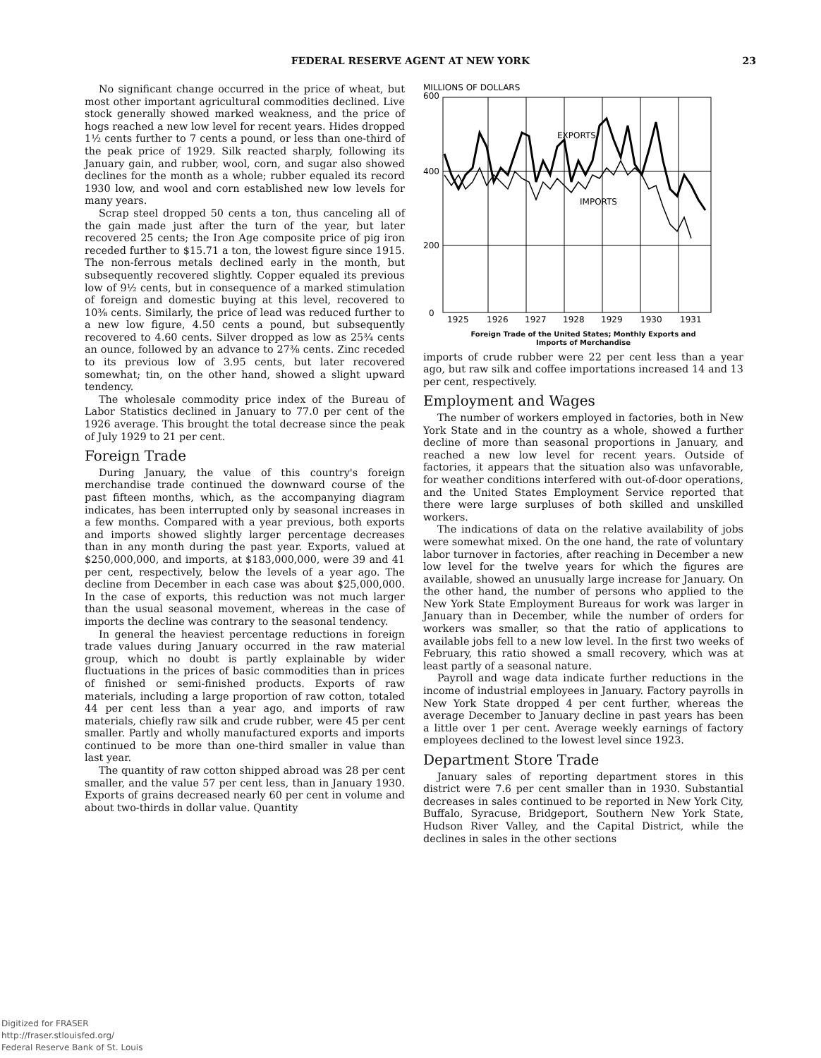FEDERAL RESERVE AGENT AT NEW YORK 23
No significant change occurred in the price of wheat, but most other important agricultural commodities declined. Live stock generally showed marked weakness, and the price of hogs reached a new low level for recent years. Hides dropped 1½ cents further to 7 cents a pound, or less than one-third of the peak price of 1929. Silk reacted sharply, following its January gain, and rubber, wool, corn, and sugar also showed declines for the month as a whole; rubber equaled its record 1930 low, and wool and corn established new low levels for many years.
Scrap steel dropped 50 cents a ton, thus canceling all of the gain made just after the turn of the year, but later recovered 25 cents; the Iron Age composite price of pig iron receded further to $15.71 a ton, the lowest figure since 1915. The non-ferrous metals declined early in the month, but subsequently recovered slightly. Copper equaled its previous low of 9½ cents, but in consequence of a marked stimulation of foreign and domestic buying at this level, recovered to 10⅜ cents. Similarly, the price of lead was reduced further to a new low figure, 4.50 cents a pound, but subsequently recovered to 4.60 cents. Silver dropped as low as 25¾ cents an ounce, followed by an advance to 27⅜ cents. Zinc receded to its previous low of 3.95 cents, but later recovered somewhat; tin, on the other hand, showed a slight upward tendency.
The wholesale commodity price index of the Bureau of Labor Statistics declined in January to 77.0 per cent of the 1926 average. This brought the total decrease since the peak of July 1929 to 21 per cent.
Foreign Trade
During January, the value of this country's foreign merchandise trade continued the downward course of the past fifteen months, which, as the accompanying diagram indicates, has been interrupted only by seasonal increases in a few months. Compared with a year previous, both exports and imports showed slightly larger percentage decreases than in any month during the past year. Exports, valued at $250,000,000, and imports, at $183,000,000, were 39 and 41 per cent, respectively, below the levels of a year ago. The decline from December in each case was about $25,000,000. In the case of exports, this reduction was not much larger than the usual seasonal movement, whereas in the case of imports the decline was contrary to the seasonal tendency.
In general the heaviest percentage reductions in foreign trade values during January occurred in the raw material group, which no doubt is partly explainable by wider fluctuations in the prices of basic commodities than in prices of finished or semi-finished products. Exports of raw materials, including a large proportion of raw cotton, totaled 44 per cent less than a year ago, and imports of raw materials, chiefly raw silk and crude rubber, were 45 per cent smaller. Partly and wholly manufactured exports and imports continued to be more than one-third smaller in value than last year.
The quantity of raw cotton shipped abroad was 28 per cent smaller, and the value 57 per cent less, than in January 1930. Exports of grains decreased nearly 60 per cent in volume and about two-thirds in dollar value. Quantity
MILLIONS OF DOLLARS
600
400
200
0
EXPORTS
IMPORTS
1925
1926
1927
1928
1929
1930
1931
Foreign Trade of the United States; Monthly Exports and
Imports of Merchandise
imports of crude rubber were 22 per cent less than a year ago, but raw silk and coffee importations increased 14 and 13 per cent, respectively.
Employment and Wages
The number of workers employed in factories, both in New York State and in the country as a whole, showed a further decline of more than seasonal proportions in January, and reached a new low level for recent years. Outside of factories, it appears that the situation also was unfavorable, for weather conditions interfered with out-of-door operations, and the United States Employment Service reported that there were large surpluses of both skilled and unskilled workers.
The indications of data on the relative availability of jobs were somewhat mixed. On the one hand, the rate of voluntary labor turnover in factories, after reaching in December a new low level for the twelve years for which the figures are available, showed an unusually large increase for January. On the other hand, the number of persons who applied to the New York State Employment Bureaus for work was larger in January than in December, while the number of orders for workers was smaller, so that the ratio of applications to available jobs fell to a new low level. In the first two weeks of February, this ratio showed a small recovery, which was at least partly of a seasonal nature.
Payroll and wage data indicate further reductions in the income of industrial employees in January. Factory payrolls in New York State dropped 4 per cent further, whereas the average December to January decline in past years has been a little over 1 per cent. Average weekly earnings of factory employees declined to the lowest level since 1923.
Department Store Trade
January sales of reporting department stores in this district were 7.6 per cent smaller than in 1930. Substantial decreases in sales continued to be reported in New York City, Buffalo, Syracuse, Bridgeport, Southern New York State, Hudson River Valley, and the Capital District, while the declines in sales in the other sections
Digitized for FRASER
http://fraser.stlouisfed.org/
Federal Reserve Bank of St. Louis